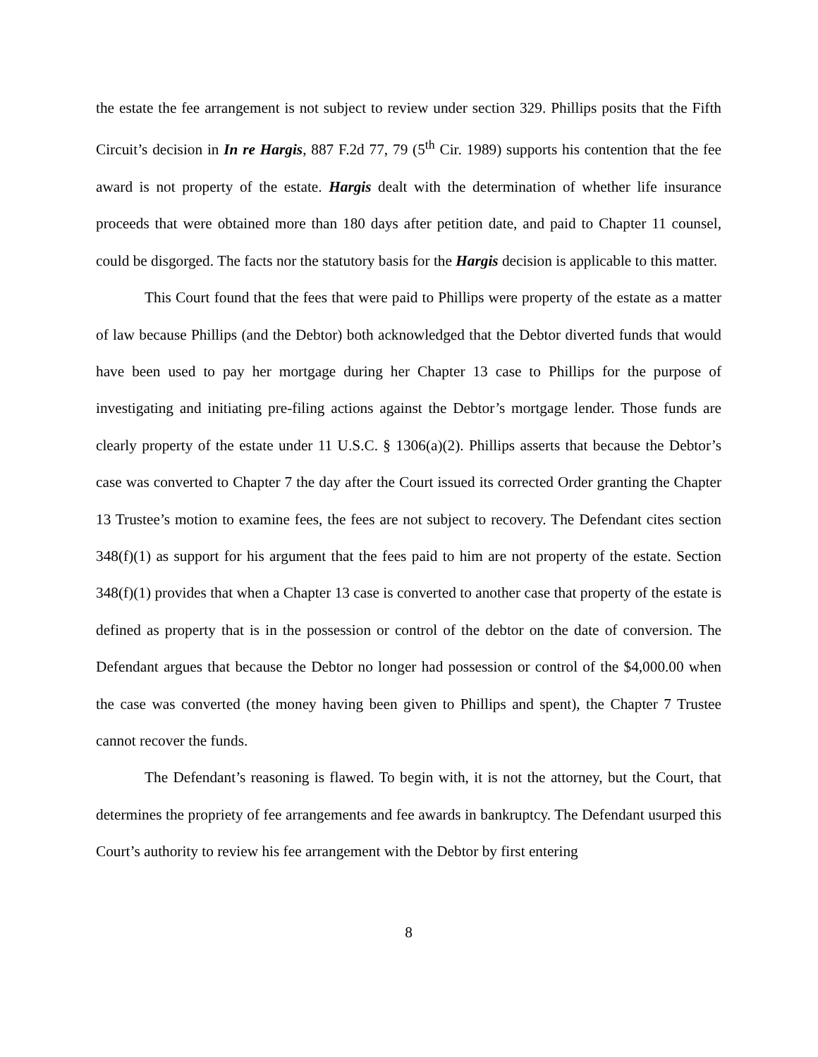the estate the fee arrangement is not subject to review under section 329. Phillips posits that the Fifth Circuit’s decision in In re Hargis, 887 F.2d 77, 79 (5<sup>th</sup> Cir. 1989) supports his contention that the fee award is not property of the estate. Hargis dealt with the determination of whether life insurance proceeds that were obtained more than 180 days after petition date, and paid to Chapter 11 counsel, could be disgorged. The facts nor the statutory basis for the Hargis decision is applicable to this matter.
This Court found that the fees that were paid to Phillips were property of the estate as a matter of law because Phillips (and the Debtor) both acknowledged that the Debtor diverted funds that would have been used to pay her mortgage during her Chapter 13 case to Phillips for the purpose of investigating and initiating pre-filing actions against the Debtor’s mortgage lender. Those funds are clearly property of the estate under 11 U.S.C. § 1306(a)(2). Phillips asserts that because the Debtor’s case was converted to Chapter 7 the day after the Court issued its corrected Order granting the Chapter 13 Trustee’s motion to examine fees, the fees are not subject to recovery. The Defendant cites section 348(f)(1) as support for his argument that the fees paid to him are not property of the estate. Section 348(f)(1) provides that when a Chapter 13 case is converted to another case that property of the estate is defined as property that is in the possession or control of the debtor on the date of conversion. The Defendant argues that because the Debtor no longer had possession or control of the $4,000.00 when the case was converted (the money having been given to Phillips and spent), the Chapter 7 Trustee cannot recover the funds.
The Defendant’s reasoning is flawed. To begin with, it is not the attorney, but the Court, that determines the propriety of fee arrangements and fee awards in bankruptcy. The Defendant usurped this Court’s authority to review his fee arrangement with the Debtor by first entering
8